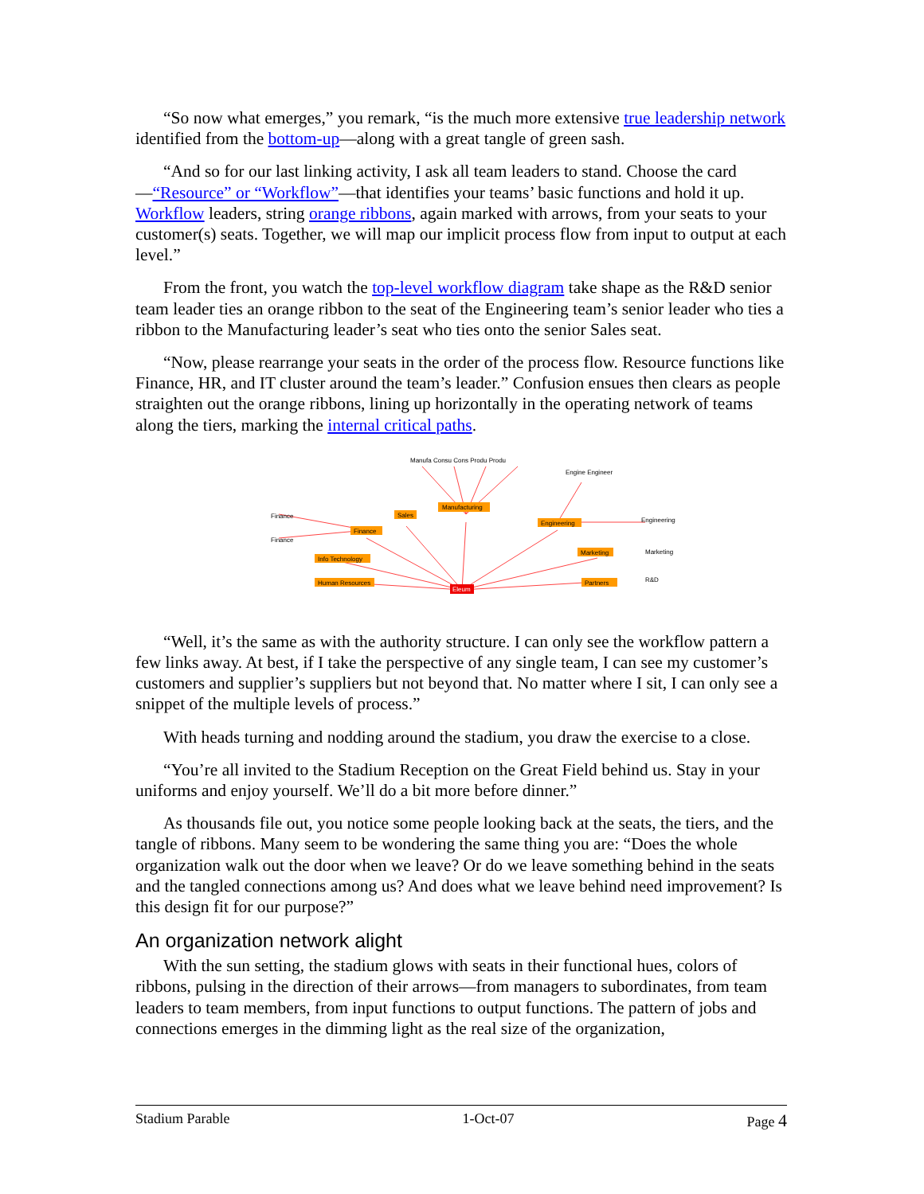“So now what emerges,” you remark, “is the much more extensive true leadership network identified from the bottom-up—along with a great tangle of green sash.
“And so for our last linking activity, I ask all team leaders to stand. Choose the card—“Resource” or “Workflow”—that identifies your teams’ basic functions and hold it up. Workflow leaders, string orange ribbons, again marked with arrows, from your seats to your customer(s) seats. Together, we will map our implicit process flow from input to output at each level.”
From the front, you watch the top-level workflow diagram take shape as the R&D senior team leader ties an orange ribbon to the seat of the Engineering team’s senior leader who ties a ribbon to the Manufacturing leader’s seat who ties onto the senior Sales seat.
“Now, please rearrange your seats in the order of the process flow. Resource functions like Finance, HR, and IT cluster around the team’s leader.” Confusion ensues then clears as people straighten out the orange ribbons, lining up horizontally in the operating network of teams along the tiers, marking the internal critical paths.
Manufacturing
Sales
Finance
Engineering
Marketing
Info Technology
Human Resources
Partners
Eleum
Manufa Consu Cons Produ Produ
Engine Engineer
Finance
Finance
Engineering
Marketing
R&D
“Well, it’s the same as with the authority structure. I can only see the workflow pattern a few links away. At best, if I take the perspective of any single team, I can see my customer’s customers and supplier’s suppliers but not beyond that. No matter where I sit, I can only see a snippet of the multiple levels of process.”
With heads turning and nodding around the stadium, you draw the exercise to a close.
“You’re all invited to the Stadium Reception on the Great Field behind us. Stay in your uniforms and enjoy yourself. We’ll do a bit more before dinner.”
As thousands file out, you notice some people looking back at the seats, the tiers, and the tangle of ribbons. Many seem to be wondering the same thing you are: “Does the whole organization walk out the door when we leave? Or do we leave something behind in the seats and the tangled connections among us? And does what we leave behind need improvement? Is this design fit for our purpose?”
An organization network alight
With the sun setting, the stadium glows with seats in their functional hues, colors of ribbons, pulsing in the direction of their arrows—from managers to subordinates, from team leaders to team members, from input functions to output functions. The pattern of jobs and connections emerges in the dimming light as the real size of the organization,
Stadium Parable 1-Oct-07 Page 4